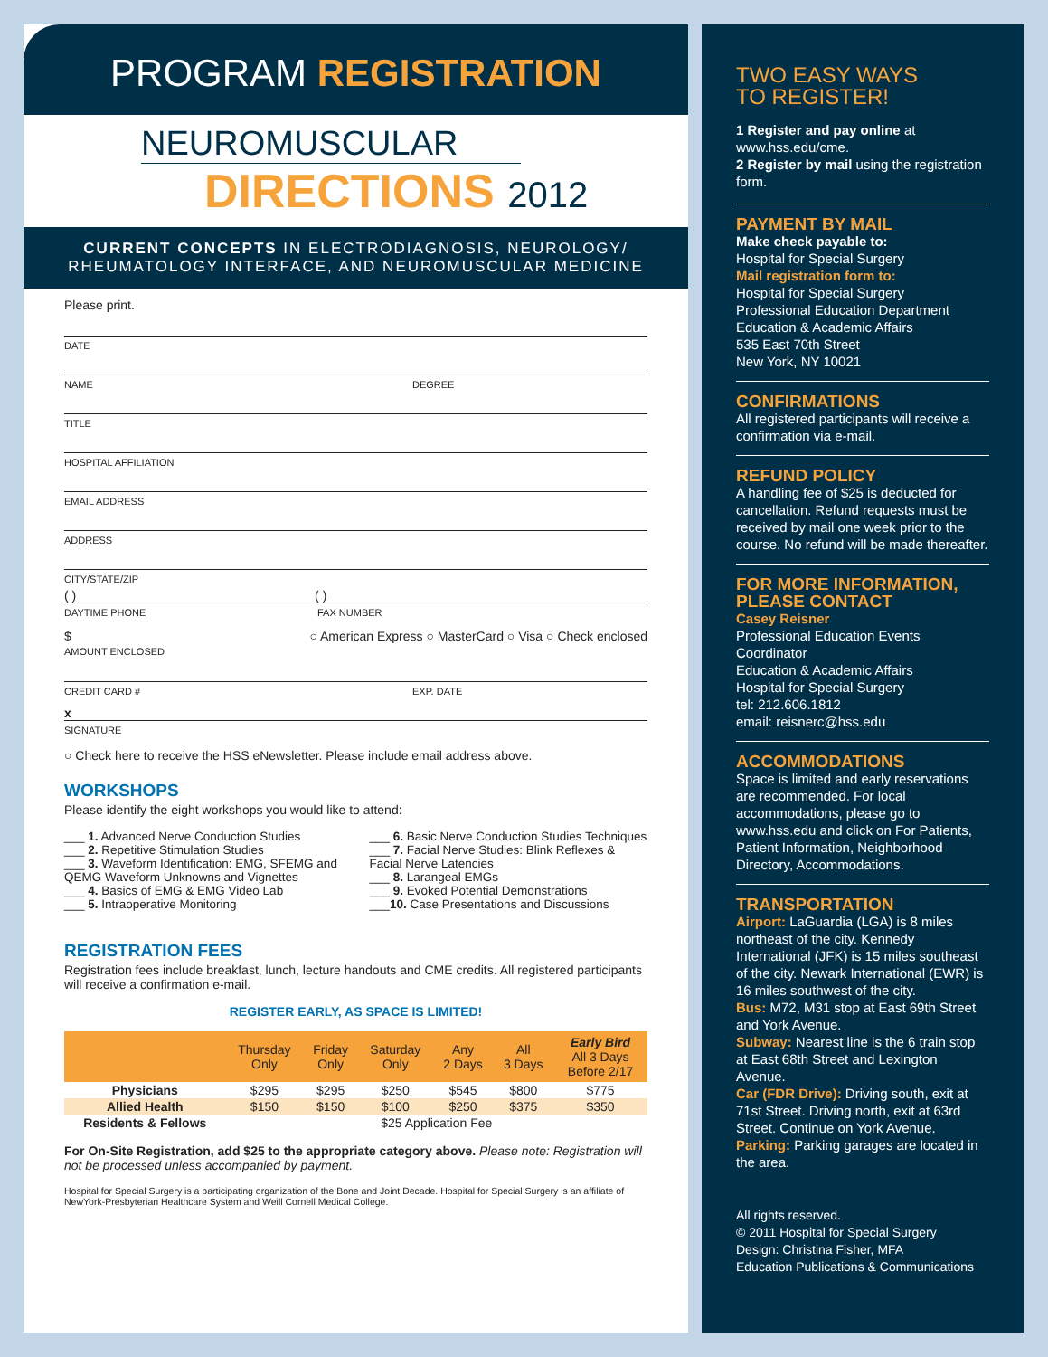PROGRAM REGISTRATION
NEUROMUSCULAR
DIRECTIONS 2012
CURRENT CONCEPTS IN ELECTRODIAGNOSIS, NEUROLOGY/
RHEUMATOLOGY INTERFACE, AND NEUROMUSCULAR MEDICINE
Please print.
DATE
NAME DEGREE
TITLE
HOSPITAL AFFILIATION
EMAIL ADDRESS
ADDRESS
CITY/STATE/ZIP
( ) ( )
DAYTIME PHONE FAX NUMBER
$
AMOUNT ENCLOSED ○ American Express ○ MasterCard ○ Visa ○ Check enclosed
CREDIT CARD # EXP. DATE
x
SIGNATURE
○ Check here to receive the HSS eNewsletter. Please include email address above.
WORKSHOPS
Please identify the eight workshops you would like to attend:
___ 1. Advanced Nerve Conduction Studies
___ 2. Repetitive Stimulation Studies
___ 3. Waveform Identification: EMG, SFEMG and QEMG Waveform Unknowns and Vignettes
___ 4. Basics of EMG & EMG Video Lab
___ 5. Intraoperative Monitoring
___ 6. Basic Nerve Conduction Studies Techniques
___ 7. Facial Nerve Studies: Blink Reflexes & Facial Nerve Latencies
___ 8. Larangeal EMGs
___ 9. Evoked Potential Demonstrations
___10. Case Presentations and Discussions
REGISTRATION FEES
Registration fees include breakfast, lunch, lecture handouts and CME credits. All registered participants will receive a confirmation e-mail.
REGISTER EARLY, AS SPACE IS LIMITED!
| | Thursday Only | Friday Only | Saturday Only | Any 2 Days | All 3 Days | Early Bird All 3 Days Before 2/17 |
| --- | --- | --- | --- | --- | --- | --- |
| Physicians | $295 | $295 | $250 | $545 | $800 | $775 |
| Allied Health | $150 | $150 | $100 | $250 | $375 | $350 |
| Residents & Fellows | $25 Application Fee | | | | | |
For On-Site Registration, add $25 to the appropriate category above. Please note: Registration will not be processed unless accompanied by payment.
Hospital for Special Surgery is a participating organization of the Bone and Joint Decade. Hospital for Special Surgery is an affiliate of NewYork-Presbyterian Healthcare System and Weill Cornell Medical College.
TWO EASY WAYS
TO REGISTER!
1 Register and pay online at www.hss.edu/cme.
2 Register by mail using the registration form.
PAYMENT BY MAIL
Make check payable to:
Hospital for Special Surgery
Mail registration form to:
Hospital for Special Surgery
Professional Education Department
Education & Academic Affairs
535 East 70th Street
New York, NY 10021
CONFIRMATIONS
All registered participants will receive a confirmation via e-mail.
REFUND POLICY
A handling fee of $25 is deducted for cancellation. Refund requests must be received by mail one week prior to the course. No refund will be made thereafter.
FOR MORE INFORMATION, PLEASE CONTACT
Casey Reisner
Professional Education Events Coordinator
Education & Academic Affairs
Hospital for Special Surgery
tel: 212.606.1812
email: reisnerc@hss.edu
ACCOMMODATIONS
Space is limited and early reservations are recommended. For local accommodations, please go to www.hss.edu and click on For Patients, Patient Information, Neighborhood Directory, Accommodations.
TRANSPORTATION
Airport: LaGuardia (LGA) is 8 miles northeast of the city. Kennedy International (JFK) is 15 miles southeast of the city. Newark International (EWR) is 16 miles southwest of the city.
Bus: M72, M31 stop at East 69th Street and York Avenue.
Subway: Nearest line is the 6 train stop at East 68th Street and Lexington Avenue.
Car (FDR Drive): Driving south, exit at 71st Street. Driving north, exit at 63rd Street. Continue on York Avenue.
Parking: Parking garages are located in the area.
All rights reserved.
© 2011 Hospital for Special Surgery
Design: Christina Fisher, MFA
Education Publications & Communications